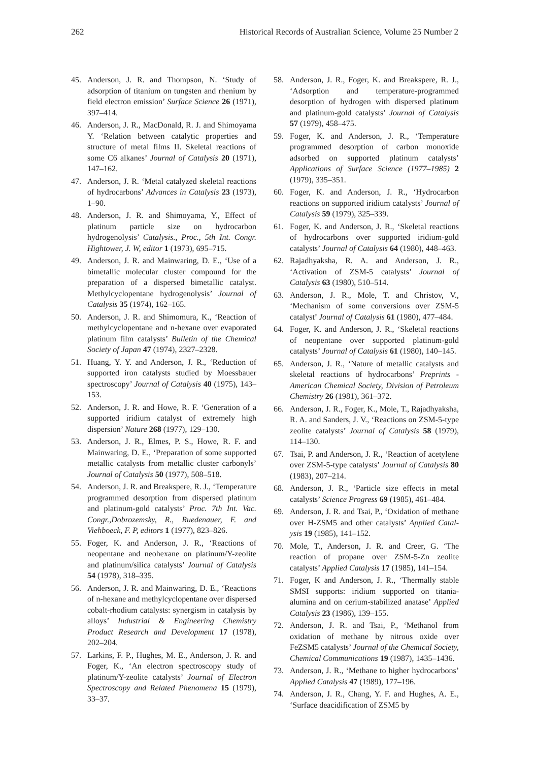262 Historical Records of Australian Science, Volume 25 Number 2
45. Anderson, J. R. and Thompson, N. ‘Study of adsorption of titanium on tungsten and rhenium by field electron emission’ Surface Science 26 (1971), 397–414.
46. Anderson, J. R., MacDonald, R. J. and Shimoyama Y. ‘Relation between catalytic properties and structure of metal films II. Skeletal reactions of some C6 alkanes’ Journal of Catalysis 20 (1971), 147–162.
47. Anderson, J. R. ‘Metal catalyzed skeletal reactions of hydrocarbons’ Advances in Catalysis 23 (1973), 1–90.
48. Anderson, J. R. and Shimoyama, Y., Effect of platinum particle size on hydrocarbon hydrogenolysis’ Catalysis., Proc., 5th Int. Congr. Hightower, J. W, editor 1 (1973), 695–715.
49. Anderson, J. R. and Mainwaring, D. E., ‘Use of a bimetallic molecular cluster compound for the preparation of a dispersed bimetallic catalyst. Methylcyclopentane hydrogenolysis’ Journal of Catalysis 35 (1974), 162–165.
50. Anderson, J. R. and Shimomura, K., ‘Reaction of methylcyclopentane and n-hexane over evaporated platinum film catalysts’ Bulletin of the Chemical Society of Japan 47 (1974), 2327–2328.
51. Huang, Y. Y. and Anderson, J. R., ‘Reduction of supported iron catalysts studied by Moessbauer spectroscopy’ Journal of Catalysis 40 (1975), 143–153.
52. Anderson, J. R. and Howe, R. F. ‘Generation of a supported iridium catalyst of extremely high dispersion’ Nature 268 (1977), 129–130.
53. Anderson, J. R., Elmes, P. S., Howe, R. F. and Mainwaring, D. E., ‘Preparation of some supported metallic catalysts from metallic cluster carbonyls’ Journal of Catalysis 50 (1977), 508–518.
54. Anderson, J. R. and Breakspere, R. J., ‘Temperature programmed desorption from dispersed platinum and platinum-gold catalysts’ Proc. 7th Int. Vac. Congr.,Dobrozemsky, R., Ruedenauer, F. and Viehboeck, F. P, editors 1 (1977), 823–826.
55. Foger, K. and Anderson, J. R., ‘Reactions of neopentane and neohexane on platinum/Y-zeolite and platinum/silica catalysts’ Journal of Catalysis 54 (1978), 318–335.
56. Anderson, J. R. and Mainwaring, D. E., ‘Reactions of n-hexane and methylcyclopentane over dispersed cobalt-rhodium catalysts: synergism in catalysis by alloys’ Industrial & Engineering Chemistry Product Research and Development 17 (1978), 202–204.
57. Larkins, F. P., Hughes, M. E., Anderson, J. R. and Foger, K., ‘An electron spectroscopy study of platinum/Y-zeolite catalysts’ Journal of Electron Spectroscopy and Related Phenomena 15 (1979), 33–37.
58. Anderson, J. R., Foger, K. and Breakspere, R. J., ‘Adsorption and temperature-programmed desorption of hydrogen with dispersed platinum and platinum-gold catalysts’ Journal of Catalysis 57 (1979), 458–475.
59. Foger, K. and Anderson, J. R., ‘Temperature programmed desorption of carbon monoxide adsorbed on supported platinum catalysts’ Applications of Surface Science (1977–1985) 2 (1979), 335–351.
60. Foger, K. and Anderson, J. R., ‘Hydrocarbon reactions on supported iridium catalysts’ Journal of Catalysis 59 (1979), 325–339.
61. Foger, K. and Anderson, J. R., ‘Skeletal reactions of hydrocarbons over supported iridium-gold catalysts’ Journal of Catalysis 64 (1980), 448–463.
62. Rajadhyaksha, R. A. and Anderson, J. R., ‘Activation of ZSM-5 catalysts’ Journal of Catalysis 63 (1980), 510–514.
63. Anderson, J. R., Mole, T. and Christov, V., ‘Mechanism of some conversions over ZSM-5 catalyst’ Journal of Catalysis 61 (1980), 477–484.
64. Foger, K. and Anderson, J. R., ‘Skeletal reactions of neopentane over supported platinum-gold catalysts’ Journal of Catalysis 61 (1980), 140–145.
65. Anderson, J. R., ‘Nature of metallic catalysts and skeletal reactions of hydrocarbons’ Preprints - American Chemical Society, Division of Petroleum Chemistry 26 (1981), 361–372.
66. Anderson, J. R., Foger, K., Mole, T., Rajadhyaksha, R. A. and Sanders, J. V., ‘Reactions on ZSM-5-type zeolite catalysts’ Journal of Catalysis 58 (1979), 114–130.
67. Tsai, P. and Anderson, J. R., ‘Reaction of acetylene over ZSM-5-type catalysts’ Journal of Catalysis 80 (1983), 207–214.
68. Anderson, J. R., ‘Particle size effects in metal catalysts’ Science Progress 69 (1985), 461–484.
69. Anderson, J. R. and Tsai, P., ‘Oxidation of methane over H-ZSM5 and other catalysts’ Applied Catal- ysis 19 (1985), 141–152.
70. Mole, T., Anderson, J. R. and Creer, G. ‘The reaction of propane over ZSM-5-Zn zeolite catalysts’ Applied Catalysis 17 (1985), 141–154.
71. Foger, K and Anderson, J. R., ‘Thermally stable SMSI supports: iridium supported on titania- alumina and on cerium-stabilized anatase’ Applied Catalysis 23 (1986), 139–155.
72. Anderson, J. R. and Tsai, P., ‘Methanol from oxidation of methane by nitrous oxide over FeZSM5 catalysts’ Journal of the Chemical Society, Chemical Communications 19 (1987), 1435–1436.
73. Anderson, J. R., ‘Methane to higher hydrocarbons’ Applied Catalysis 47 (1989), 177–196.
74. Anderson, J. R., Chang, Y. F. and Hughes, A. E., ‘Surface deacidification of ZSM5 by